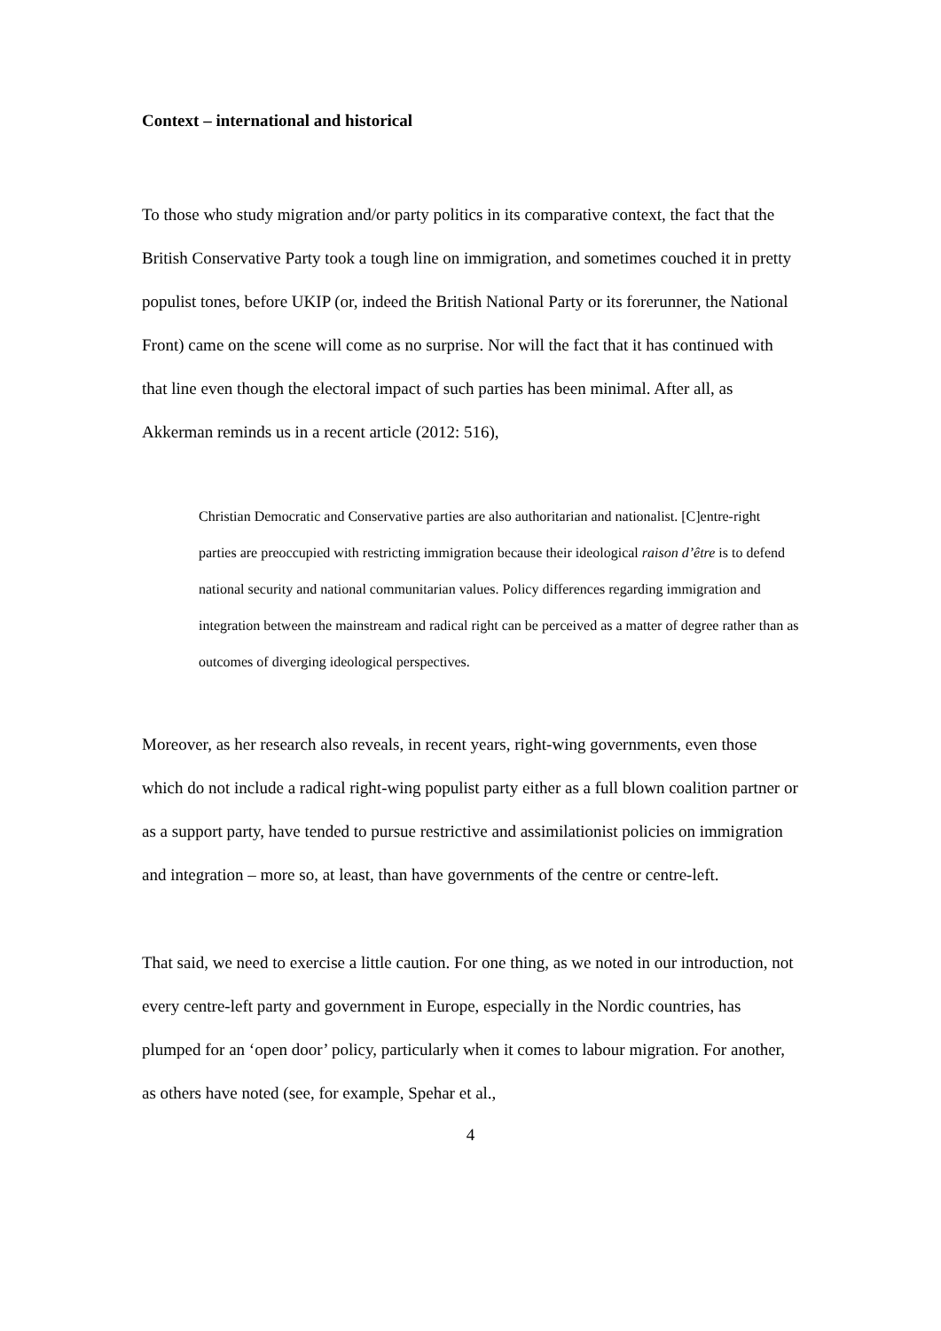Context – international and historical
To those who study migration and/or party politics in its comparative context, the fact that the British Conservative Party took a tough line on immigration, and sometimes couched it in pretty populist tones, before UKIP (or, indeed the British National Party or its forerunner, the National Front) came on the scene will come as no surprise. Nor will the fact that it has continued with that line even though the electoral impact of such parties has been minimal. After all, as Akkerman reminds us in a recent article (2012: 516),
Christian Democratic and Conservative parties are also authoritarian and nationalist. [C]entre-right parties are preoccupied with restricting immigration because their ideological raison d’être is to defend national security and national communitarian values. Policy differences regarding immigration and integration between the mainstream and radical right can be perceived as a matter of degree rather than as outcomes of diverging ideological perspectives.
Moreover, as her research also reveals, in recent years, right-wing governments, even those which do not include a radical right-wing populist party either as a full blown coalition partner or as a support party, have tended to pursue restrictive and assimilationist policies on immigration and integration – more so, at least, than have governments of the centre or centre-left.
That said, we need to exercise a little caution. For one thing, as we noted in our introduction, not every centre-left party and government in Europe, especially in the Nordic countries, has plumped for an ‘open door’ policy, particularly when it comes to labour migration. For another, as others have noted (see, for example, Spehar et al.,
4